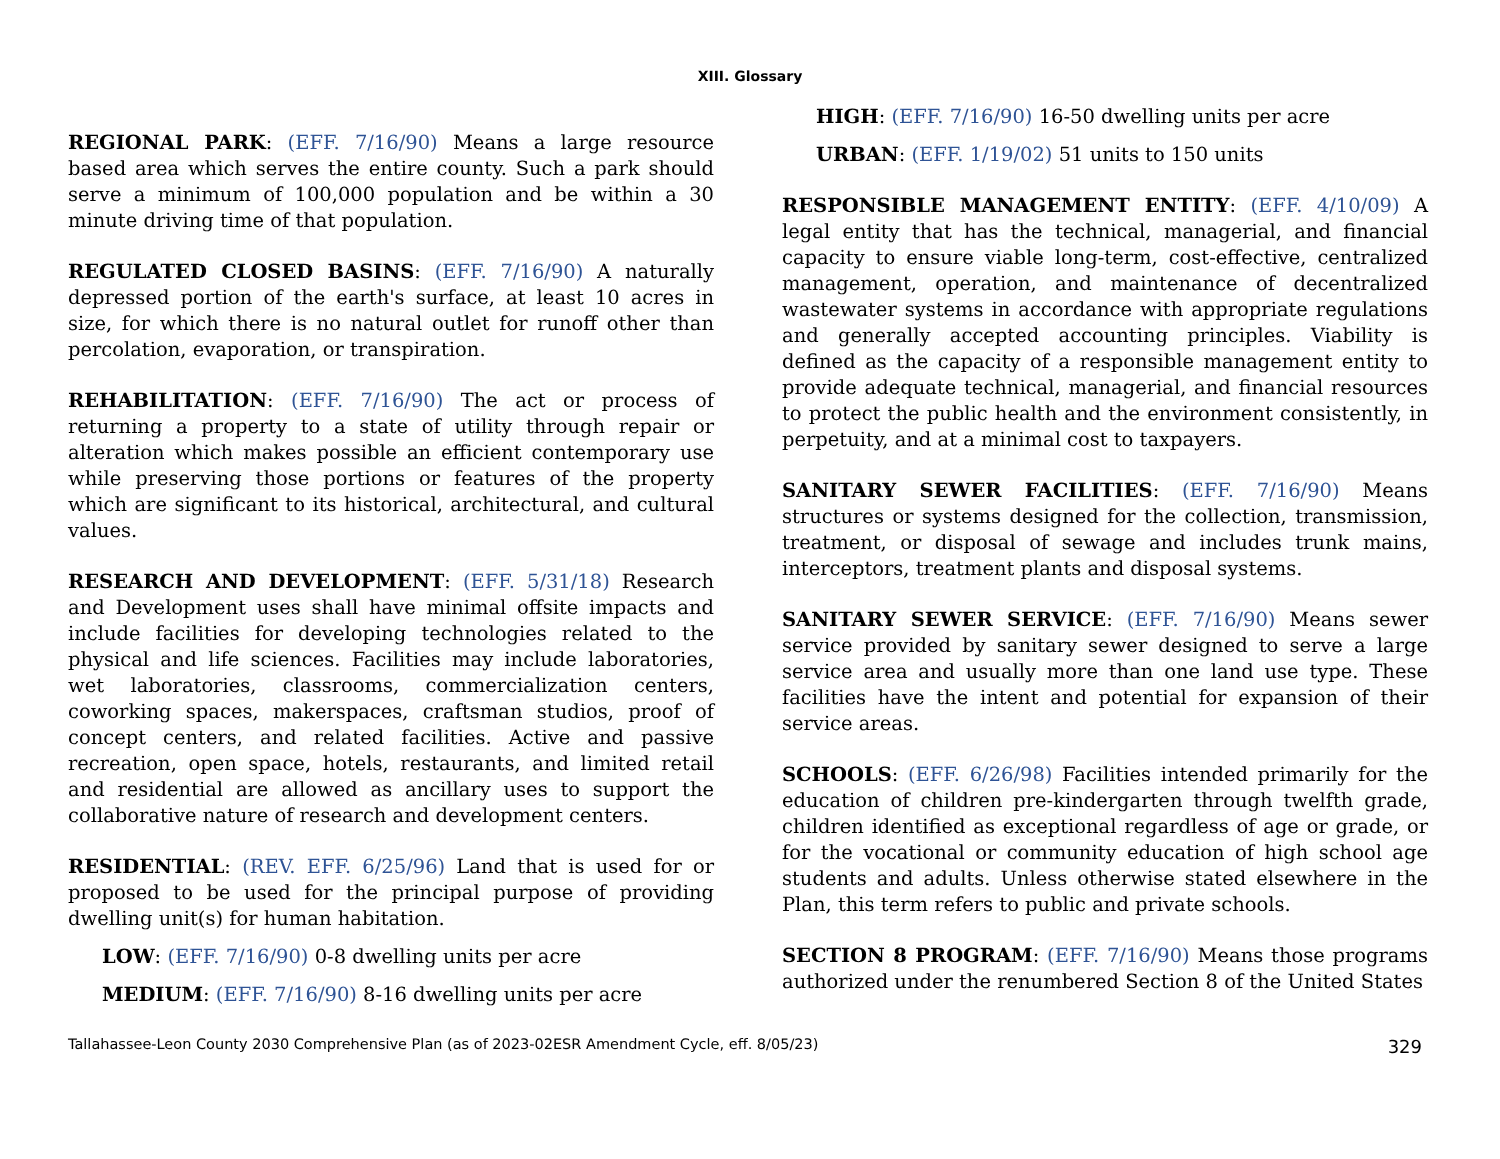XIII. Glossary
REGIONAL PARK: (EFF. 7/16/90) Means a large resource based area which serves the entire county. Such a park should serve a minimum of 100,000 population and be within a 30 minute driving time of that population.
REGULATED CLOSED BASINS: (EFF. 7/16/90) A naturally depressed portion of the earth's surface, at least 10 acres in size, for which there is no natural outlet for runoff other than percolation, evaporation, or transpiration.
REHABILITATION: (EFF. 7/16/90) The act or process of returning a property to a state of utility through repair or alteration which makes possible an efficient contemporary use while preserving those portions or features of the property which are significant to its historical, architectural, and cultural values.
RESEARCH AND DEVELOPMENT: (EFF. 5/31/18) Research and Development uses shall have minimal offsite impacts and include facilities for developing technologies related to the physical and life sciences. Facilities may include laboratories, wet laboratories, classrooms, commercialization centers, coworking spaces, makerspaces, craftsman studios, proof of concept centers, and related facilities. Active and passive recreation, open space, hotels, restaurants, and limited retail and residential are allowed as ancillary uses to support the collaborative nature of research and development centers.
RESIDENTIAL: (REV. EFF. 6/25/96) Land that is used for or proposed to be used for the principal purpose of providing dwelling unit(s) for human habitation.
LOW: (EFF. 7/16/90) 0-8 dwelling units per acre
MEDIUM: (EFF. 7/16/90) 8-16 dwelling units per acre
HIGH: (EFF. 7/16/90) 16-50 dwelling units per acre
URBAN: (EFF. 1/19/02) 51 units to 150 units
RESPONSIBLE MANAGEMENT ENTITY: (EFF. 4/10/09) A legal entity that has the technical, managerial, and financial capacity to ensure viable long-term, cost-effective, centralized management, operation, and maintenance of decentralized wastewater systems in accordance with appropriate regulations and generally accepted accounting principles. Viability is defined as the capacity of a responsible management entity to provide adequate technical, managerial, and financial resources to protect the public health and the environment consistently, in perpetuity, and at a minimal cost to taxpayers.
SANITARY SEWER FACILITIES: (EFF. 7/16/90) Means structures or systems designed for the collection, transmission, treatment, or disposal of sewage and includes trunk mains, interceptors, treatment plants and disposal systems.
SANITARY SEWER SERVICE: (EFF. 7/16/90) Means sewer service provided by sanitary sewer designed to serve a large service area and usually more than one land use type. These facilities have the intent and potential for expansion of their service areas.
SCHOOLS: (EFF. 6/26/98) Facilities intended primarily for the education of children pre-kindergarten through twelfth grade, children identified as exceptional regardless of age or grade, or for the vocational or community education of high school age students and adults. Unless otherwise stated elsewhere in the Plan, this term refers to public and private schools.
SECTION 8 PROGRAM: (EFF. 7/16/90) Means those programs authorized under the renumbered Section 8 of the United States
Tallahassee-Leon County 2030 Comprehensive Plan (as of 2023-02ESR Amendment Cycle, eff. 8/05/23) 329